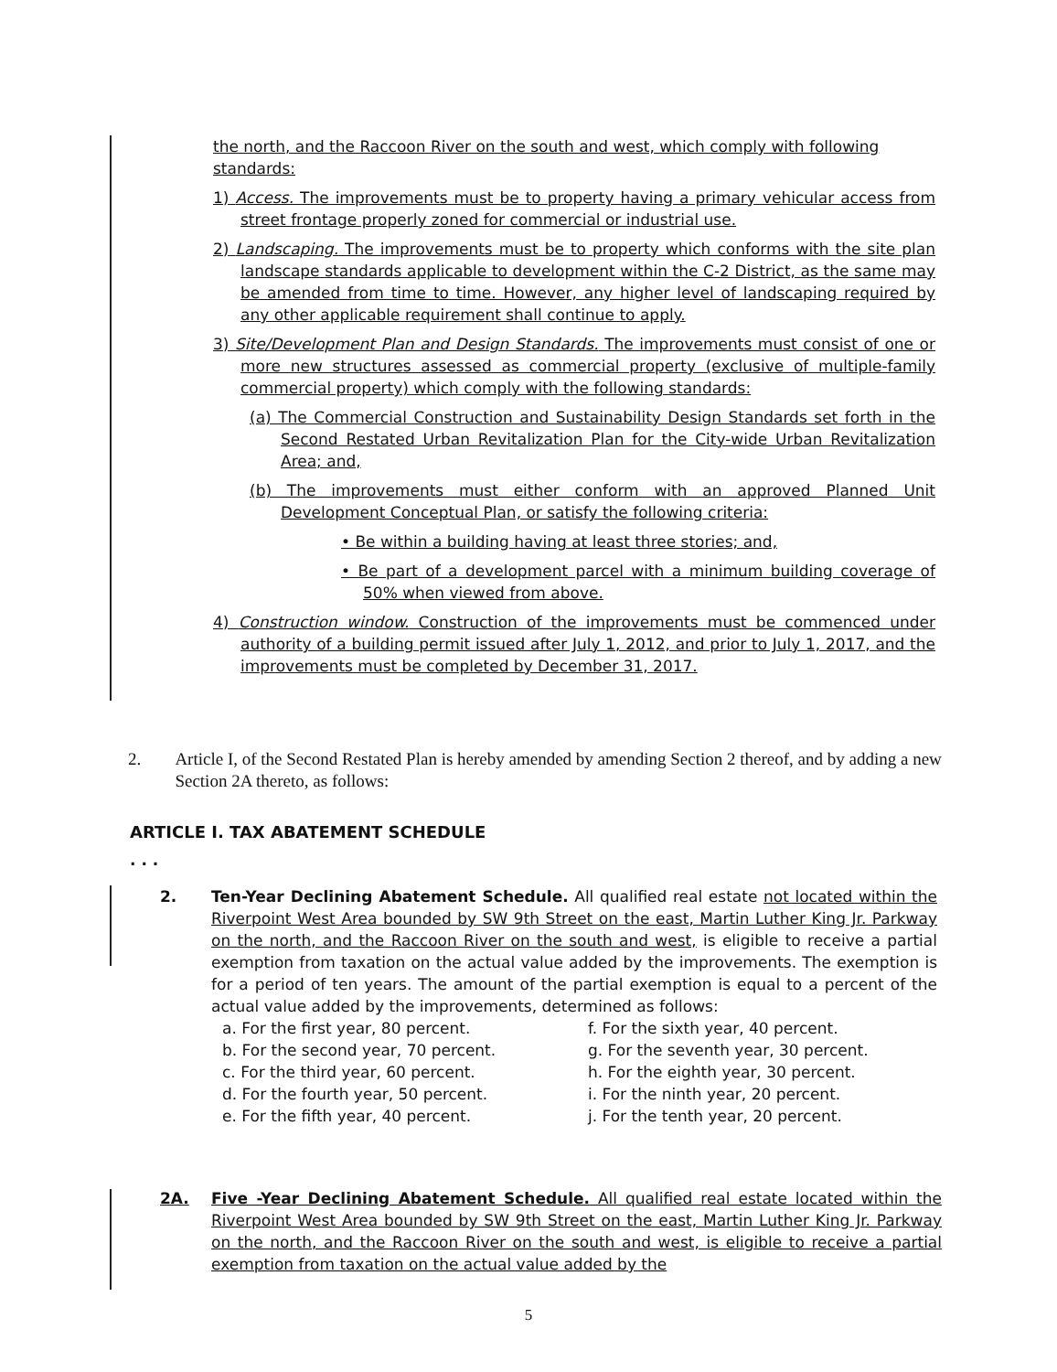the north, and the Raccoon River on the south and west, which comply with following standards:
1) Access. The improvements must be to property having a primary vehicular access from street frontage properly zoned for commercial or industrial use.
2) Landscaping. The improvements must be to property which conforms with the site plan landscape standards applicable to development within the C-2 District, as the same may be amended from time to time. However, any higher level of landscaping required by any other applicable requirement shall continue to apply.
3) Site/Development Plan and Design Standards. The improvements must consist of one or more new structures assessed as commercial property (exclusive of multiple-family commercial property) which comply with the following standards:
(a) The Commercial Construction and Sustainability Design Standards set forth in the Second Restated Urban Revitalization Plan for the City-wide Urban Revitalization Area; and,
(b) The improvements must either conform with an approved Planned Unit Development Conceptual Plan, or satisfy the following criteria:
• Be within a building having at least three stories; and,
• Be part of a development parcel with a minimum building coverage of 50% when viewed from above.
4) Construction window. Construction of the improvements must be commenced under authority of a building permit issued after July 1, 2012, and prior to July 1, 2017, and the improvements must be completed by December 31, 2017.
2. Article I, of the Second Restated Plan is hereby amended by amending Section 2 thereof, and by adding a new Section 2A thereto, as follows:
ARTICLE I. TAX ABATEMENT SCHEDULE
. . .
2. Ten-Year Declining Abatement Schedule. All qualified real estate not located within the Riverpoint West Area bounded by SW 9th Street on the east, Martin Luther King Jr. Parkway on the north, and the Raccoon River on the south and west, is eligible to receive a partial exemption from taxation on the actual value added by the improvements. The exemption is for a period of ten years. The amount of the partial exemption is equal to a percent of the actual value added by the improvements, determined as follows:
a. For the first year, 80 percent.
b. For the second year, 70 percent.
c. For the third year, 60 percent.
d. For the fourth year, 50 percent.
e. For the fifth year, 40 percent.
f. For the sixth year, 40 percent.
g. For the seventh year, 30 percent.
h. For the eighth year, 30 percent.
i. For the ninth year, 20 percent.
j. For the tenth year, 20 percent.
2A. Five -Year Declining Abatement Schedule. All qualified real estate located within the Riverpoint West Area bounded by SW 9th Street on the east, Martin Luther King Jr. Parkway on the north, and the Raccoon River on the south and west, is eligible to receive a partial exemption from taxation on the actual value added by the
5